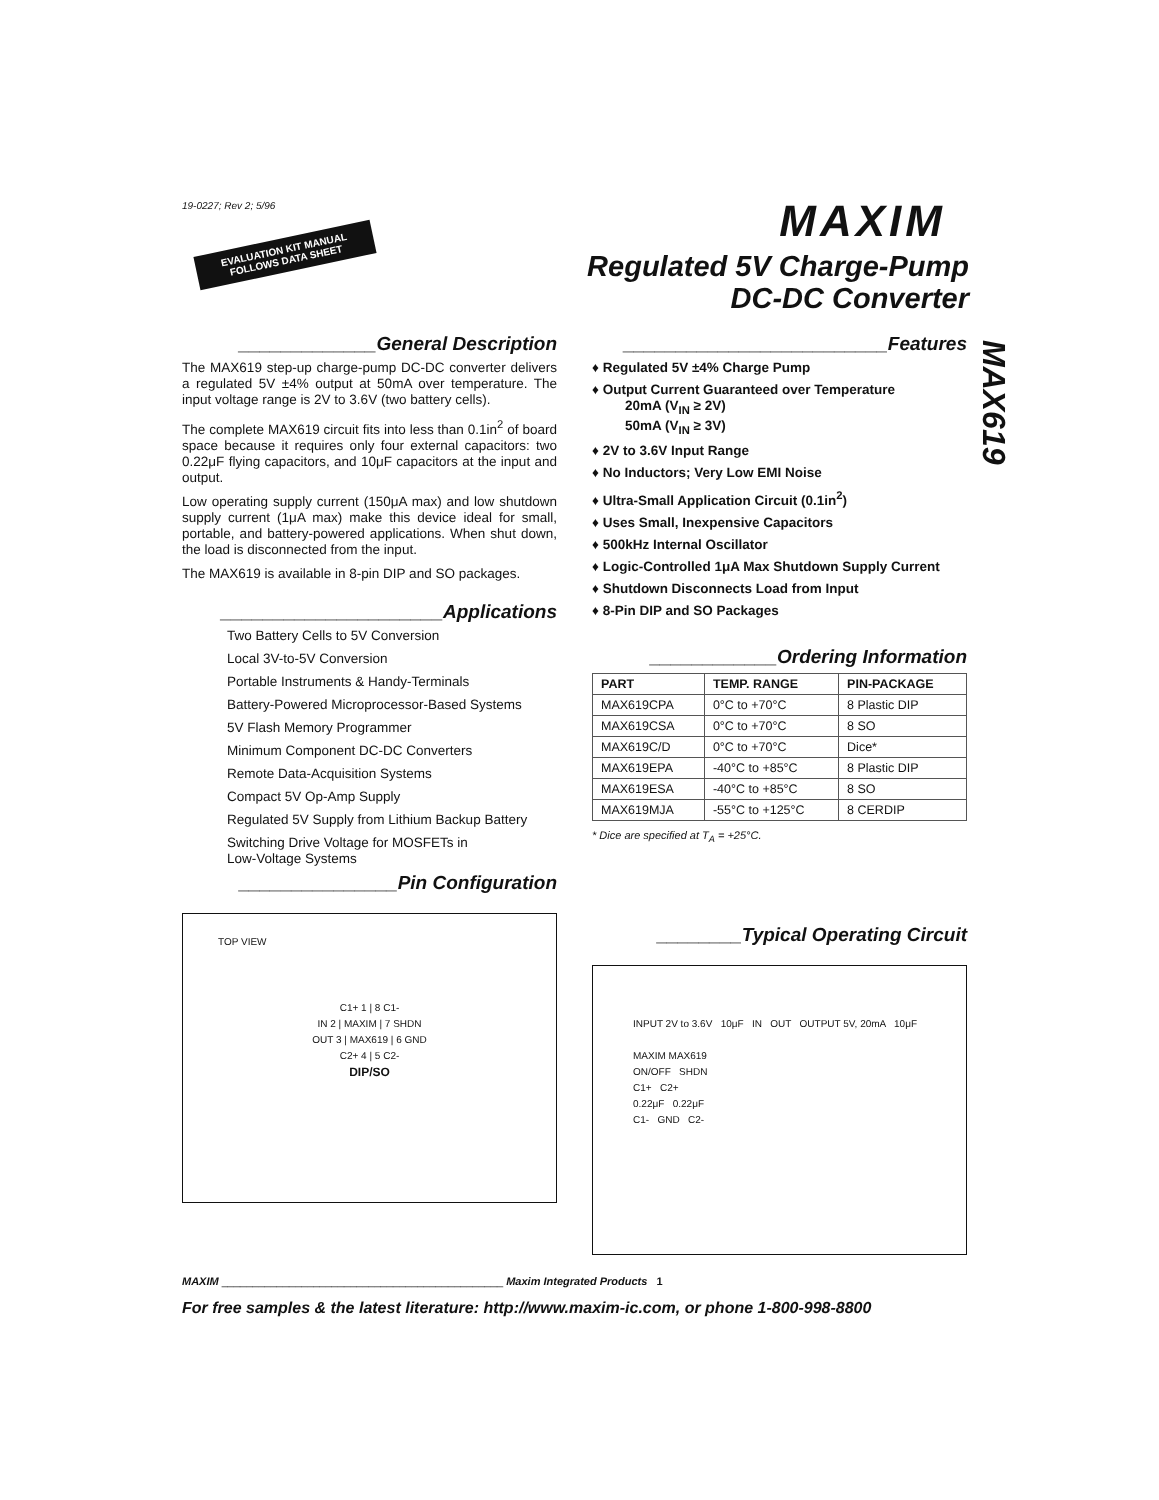19-0227; Rev 2; 5/96
EVALUATION KIT MANUAL
FOLLOWS DATA SHEET
MAXIM
Regulated 5V Charge-Pump
DC-DC Converter
MAX619
_____________General Description
The MAX619 step-up charge-pump DC-DC converter delivers a regulated 5V ±4% output at 50mA over temperature. The input voltage range is 2V to 3.6V (two battery cells).
The complete MAX619 circuit fits into less than 0.1in<sup>2</sup> of board space because it requires only four external capacitors: two 0.22μF flying capacitors, and 10μF capacitors at the input and output.
Low operating supply current (150μA max) and low shutdown supply current (1μA max) make this device ideal for small, portable, and battery-powered applications. When shut down, the load is disconnected from the input.
The MAX619 is available in 8-pin DIP and SO packages.
_____________________Applications
Two Battery Cells to 5V Conversion
Local 3V-to-5V Conversion
Portable Instruments & Handy-Terminals
Battery-Powered Microprocessor-Based Systems
5V Flash Memory Programmer
Minimum Component DC-DC Converters
Remote Data-Acquisition Systems
Compact 5V Op-Amp Supply
Regulated 5V Supply from Lithium Backup Battery
Switching Drive Voltage for MOSFETs in
Low-Voltage Systems
_______________Pin Configuration
TOP VIEW
C1+ 1 | 8 C1-
IN 2 | MAXIM | 7 SHDN
OUT 3 | MAX619 | 6 GND
C2+ 4 | 5 C2-
DIP/SO
_________________________Features
♦ Regulated 5V ±4% Charge Pump
♦ Output Current Guaranteed over Temperature
20mA (V<sub>IN</sub> ≥ 2V)
50mA (V<sub>IN</sub> ≥ 3V)
♦ 2V to 3.6V Input Range
♦ No Inductors; Very Low EMI Noise
♦ Ultra-Small Application Circuit (0.1in<sup>2</sup>)
♦ Uses Small, Inexpensive Capacitors
♦ 500kHz Internal Oscillator
♦ Logic-Controlled 1μA Max Shutdown Supply Current
♦ Shutdown Disconnects Load from Input
♦ 8-Pin DIP and SO Packages
____________Ordering Information
| PART | TEMP. RANGE | PIN-PACKAGE |
| --- | --- | --- |
| MAX619CPA | 0°C to +70°C | 8 Plastic DIP |
| MAX619CSA | 0°C to +70°C | 8 SO |
| MAX619C/D | 0°C to +70°C | Dice* |
| MAX619EPA | -40°C to +85°C | 8 Plastic DIP |
| MAX619ESA | -40°C to +85°C | 8 SO |
| MAX619MJA | -55°C to +125°C | 8 CERDIP |
* Dice are specified at T<sub>A</sub> = +25°C.
________Typical Operating Circuit
INPUT 2V to 3.6V 10μF IN OUT OUTPUT 5V, 20mA 10μF
MAXIM MAX619
ON/OFF SHDN
C1+ C2+
0.22μF 0.22μF
C1- GND C2-
MAXIM ______________________________________________ Maxim Integrated Products 1
For free samples & the latest literature: http://www.maxim-ic.com, or phone 1-800-998-8800